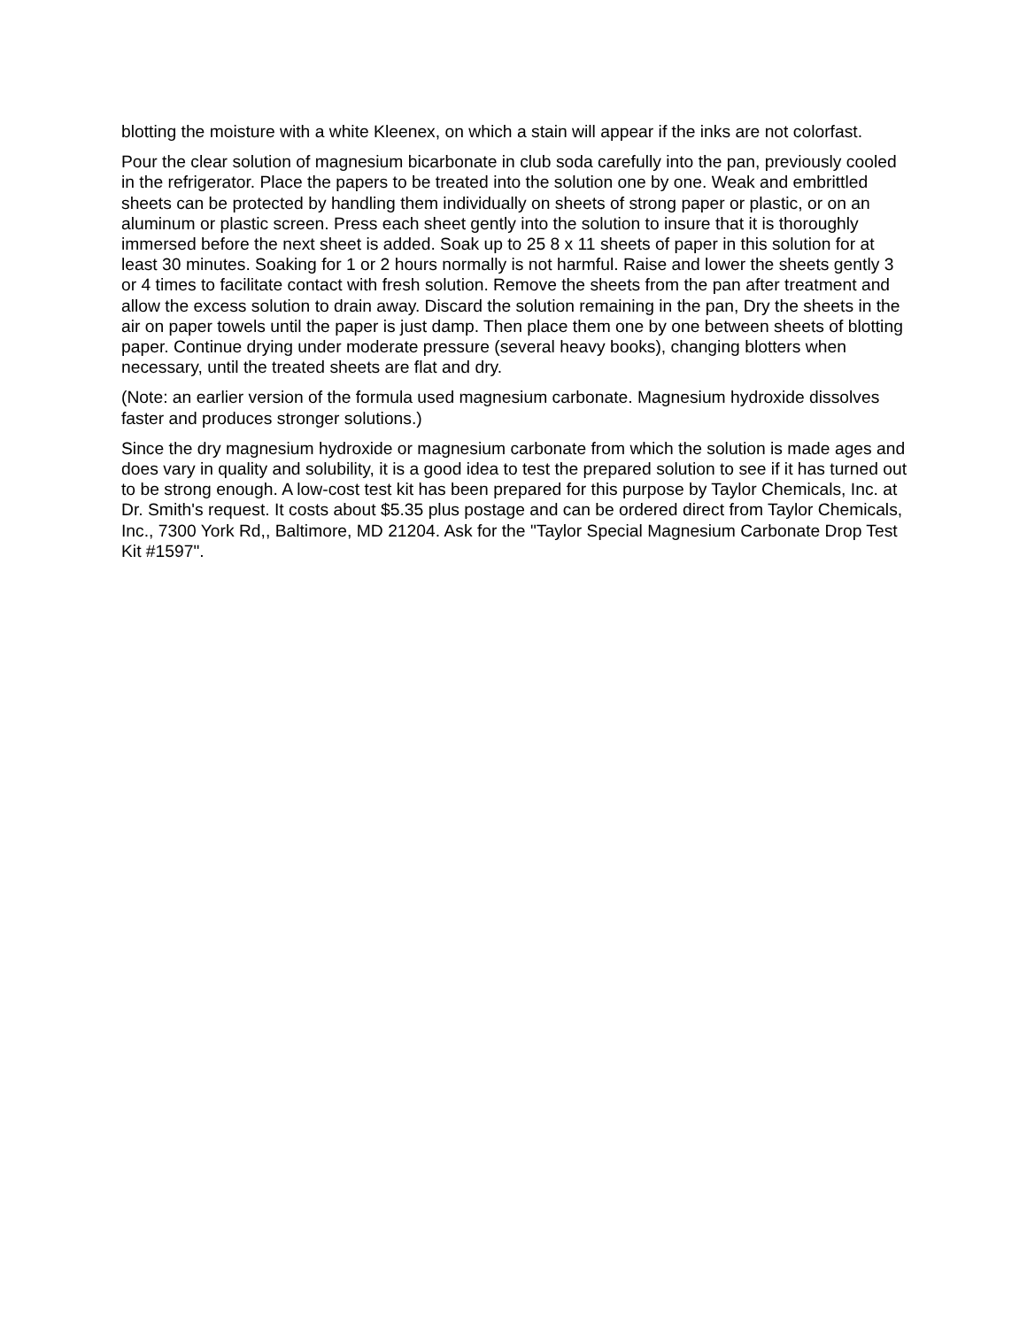blotting the moisture with a white Kleenex, on which a stain will appear if the inks are not colorfast.
Pour the clear solution of magnesium bicarbonate in club soda carefully into the pan, previously cooled in the refrigerator. Place the papers to be treated into the solution one by one. Weak and embrittled sheets can be protected by handling them individually on sheets of strong paper or plastic, or on an aluminum or plastic screen. Press each sheet gently into the solution to insure that it is thoroughly immersed before the next sheet is added. Soak up to 25 8 x 11 sheets of paper in this solution for at least 30 minutes. Soaking for 1 or 2 hours normally is not harmful. Raise and lower the sheets gently 3 or 4 times to facilitate contact with fresh solution. Remove the sheets from the pan after treatment and allow the excess solution to drain away. Discard the solution remaining in the pan, Dry the sheets in the air on paper towels until the paper is just damp. Then place them one by one between sheets of blotting paper. Continue drying under moderate pressure (several heavy books), changing blotters when necessary, until the treated sheets are flat and dry.
(Note: an earlier version of the formula used magnesium carbonate. Magnesium hydroxide dissolves faster and produces stronger solutions.)
Since the dry magnesium hydroxide or magnesium carbonate from which the solution is made ages and does vary in quality and solubility, it is a good idea to test the prepared solution to see if it has turned out to be strong enough. A low-cost test kit has been prepared for this purpose by Taylor Chemicals, Inc. at Dr. Smith's request. It costs about $5.35 plus postage and can be ordered direct from Taylor Chemicals, Inc., 7300 York Rd,, Baltimore, MD 21204. Ask for the "Taylor Special Magnesium Carbonate Drop Test Kit #1597".